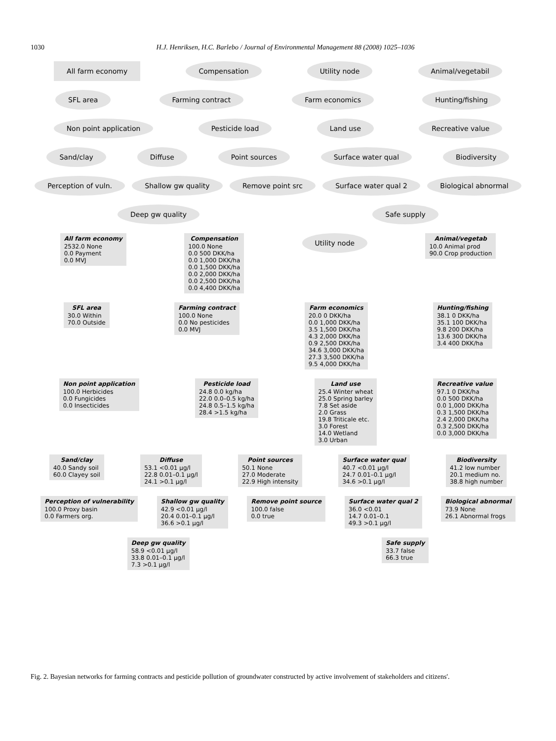1030 H.J. Henriksen, H.C. Barlebo / Journal of Environmental Management 88 (2008) 1025–1036
All farm economy Compensation Utility node Animal/vegetabil
SFL area Farming contract Farm economics Hunting/fishing
Non point application Pesticide load Land use Recreative value
Sand/clay Diffuse Point sources Surface water qual Biodiversity
Perception of vuln. Shallow gw quality Remove point src Surface water qual 2 Biological abnormal
Deep gw quality Safe supply
All farm economy
2532.0 None
0.0 Payment
0.0 MVJ
Compensation
100.0 None
0.0 500 DKK/ha
0.0 1,000 DKK/ha
0.0 1,500 DKK/ha
0.0 2,000 DKK/ha
0.0 2,500 DKK/ha
0.0 4,400 DKK/ha
Utility node
Animal/vegetab
10.0 Animal prod
90.0 Crop production
SFL area
30.0 Within
70.0 Outside
Farming contract
100.0 None
0.0 No pesticides
0.0 MVJ
Farm economics
20.0 0 DKK/ha
0.0 1,000 DKK/ha
3.5 1,500 DKK/ha
4.3 2,000 DKK/ha
0.9 2,500 DKK/ha
34.6 3,000 DKK/ha
27.3 3,500 DKK/ha
9.5 4,000 DKK/ha
Hunting/fishing
38.1 0 DKK/ha
35.1 100 DKK/ha
9.8 200 DKK/ha
13.6 300 DKK/ha
3.4 400 DKK/ha
Non point application
100.0 Herbicides
0.0 Fungicides
0.0 Insecticides
Pesticide load
24.8 0.0 kg/ha
22.0 0.0–0.5 kg/ha
24.8 0.5–1.5 kg/ha
28.4 >1.5 kg/ha
Land use
25.4 Winter wheat
25.0 Spring barley
7.8 Set aside
2.0 Grass
19.8 Triticale etc.
3.0 Forest
14.0 Wetland
3.0 Urban
Recreative value
97.1 0 DKK/ha
0.0 500 DKK/ha
0.0 1,000 DKK/ha
0.3 1,500 DKK/ha
2.4 2,000 DKK/ha
0.3 2,500 DKK/ha
0.0 3,000 DKK/ha
Sand/clay
40.0 Sandy soil
60.0 Clayey soil
Diffuse
53.1 <0.01 μg/l
22.8 0.01–0.1 μg/l
24.1 >0.1 μg/l
Point sources
50.1 None
27.0 Moderate
22.9 High intensity
Surface water qual
40.7 <0.01 μg/l
24.7 0.01–0.1 μg/l
34.6 >0.1 μg/l
Biodiversity
41.2 low number
20.1 medium no.
38.8 high number
Perception of vulnerability
100.0 Proxy basin
0.0 Farmers org.
Shallow gw quality
42.9 <0.01 μg/l
20.4 0.01–0.1 μg/l
36.6 >0.1 μg/l
Remove point source
100.0 false
0.0 true
Surface water qual 2
36.0 <0.01
14.7 0.01–0.1
49.3 >0.1 μg/l
Biological abnormal
73.9 None
26.1 Abnormal frogs
Deep gw quality
58.9 <0.01 μg/l
33.8 0.01–0.1 μg/l
7.3 >0.1 μg/l
Safe supply
33.7 false
66.3 true
Fig. 2. Bayesian networks for farming contracts and pesticide pollution of groundwater constructed by active involvement of stakeholders and citizens'.